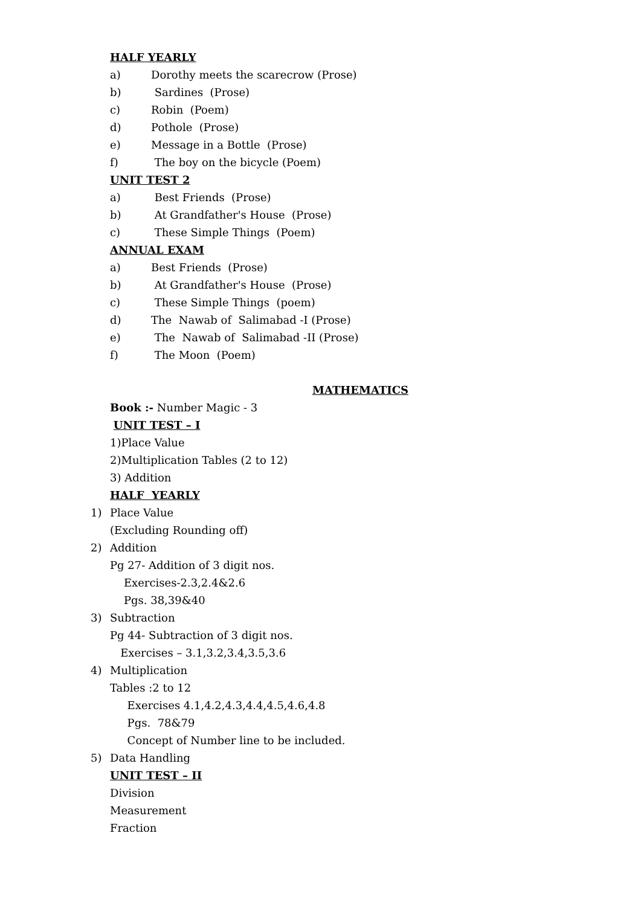HALF YEARLY
a) Dorothy meets the scarecrow (Prose)
b) Sardines (Prose)
c) Robin (Poem)
d) Pothole (Prose)
e) Message in a Bottle (Prose)
f) The boy on the bicycle (Poem)
UNIT TEST 2
a) Best Friends (Prose)
b) At Grandfather's House (Prose)
c) These Simple Things (Poem)
ANNUAL EXAM
a) Best Friends (Prose)
b) At Grandfather's House (Prose)
c) These Simple Things (poem)
d) The Nawab of Salimabad -I (Prose)
e) The Nawab of Salimabad -II (Prose)
f) The Moon (Poem)
MATHEMATICS
Book :- Number Magic - 3
UNIT TEST – I
1)Place Value
2)Multiplication Tables (2 to 12)
3) Addition
HALF YEARLY
1) Place Value
(Excluding Rounding off)
2) Addition
Pg 27- Addition of 3 digit nos.
Exercises-2.3,2.4&2.6
Pgs. 38,39&40
3) Subtraction
Pg 44- Subtraction of 3 digit nos.
Exercises – 3.1,3.2,3.4,3.5,3.6
4) Multiplication
Tables :2 to 12
Exercises 4.1,4.2,4.3,4.4,4.5,4.6,4.8
Pgs. 78&79
Concept of Number line to be included.
5) Data Handling
UNIT TEST – II
Division
Measurement
Fraction